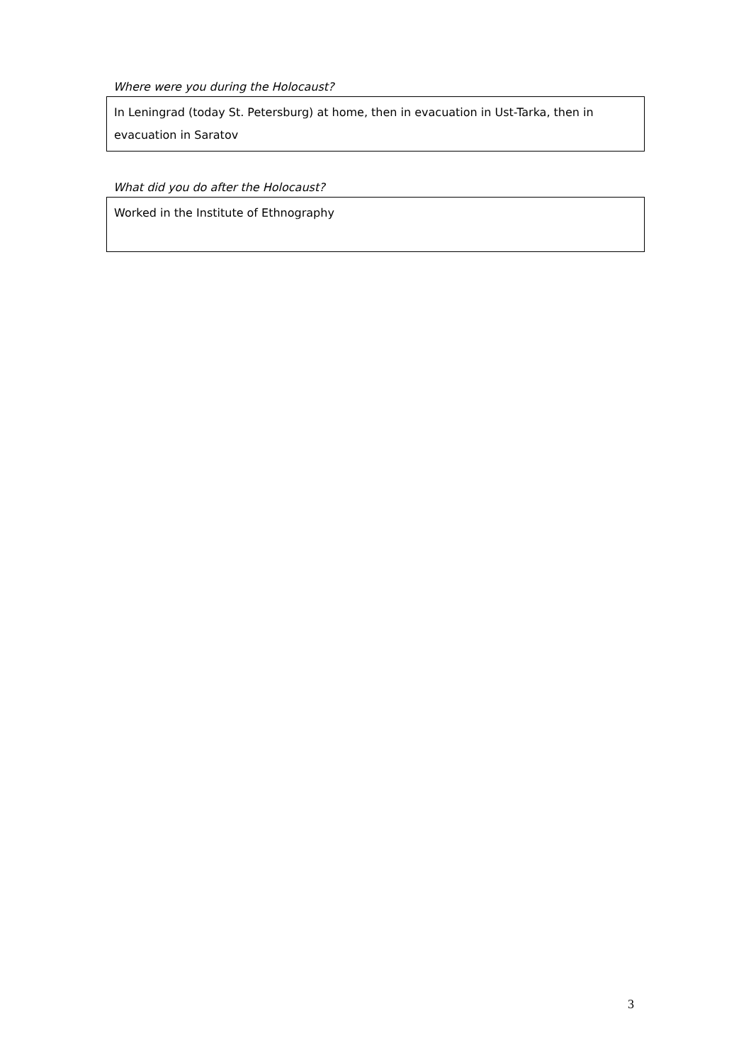Where were you during the Holocaust?
In Leningrad (today St. Petersburg) at home, then in evacuation in Ust-Tarka, then in evacuation in Saratov
What did you do after the Holocaust?
Worked in the Institute of Ethnography
3